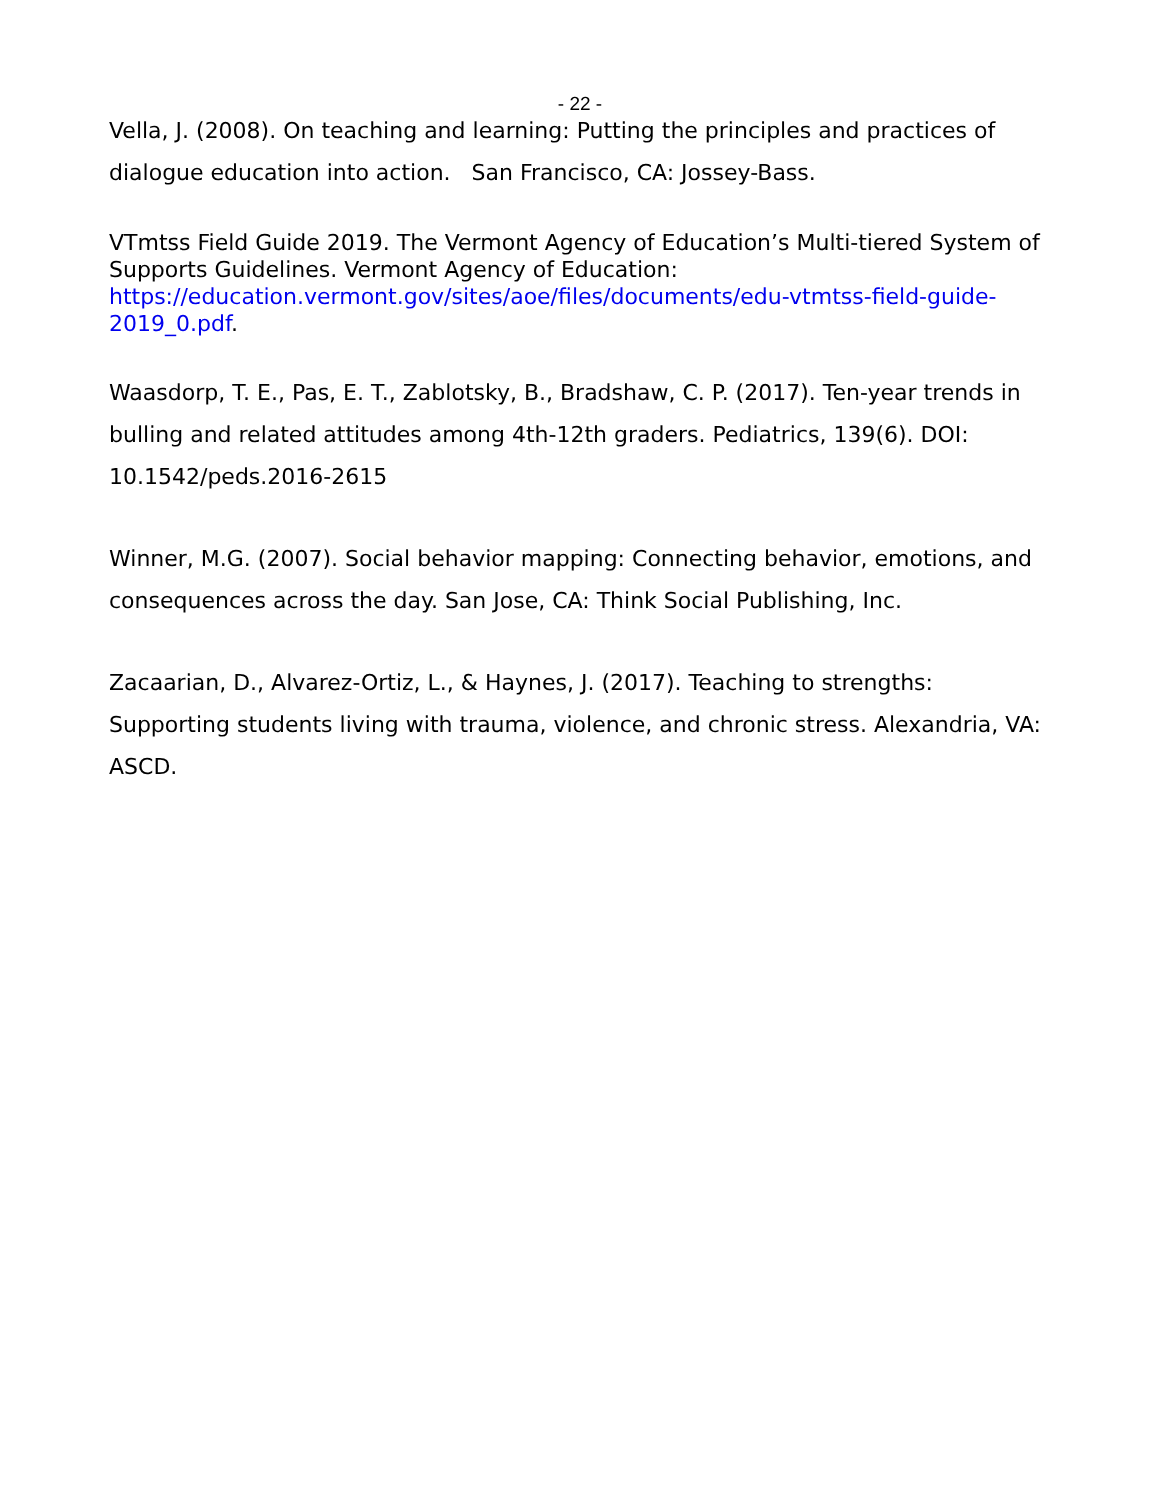- 22 -
Vella, J. (2008). On teaching and learning: Putting the principles and practices of dialogue education into action. San Francisco, CA: Jossey-Bass.
VTmtss Field Guide 2019. The Vermont Agency of Education’s Multi-tiered System of Supports Guidelines. Vermont Agency of Education: https://education.vermont.gov/sites/aoe/files/documents/edu-vtmtss-field-guide-2019_0.pdf.
Waasdorp, T. E., Pas, E. T., Zablotsky, B., Bradshaw, C. P. (2017). Ten-year trends in bulling and related attitudes among 4th-12th graders. Pediatrics, 139(6). DOI: 10.1542/peds.2016-2615
Winner, M.G. (2007). Social behavior mapping: Connecting behavior, emotions, and consequences across the day. San Jose, CA: Think Social Publishing, Inc.
Zacaarian, D., Alvarez-Ortiz, L., & Haynes, J. (2017). Teaching to strengths: Supporting students living with trauma, violence, and chronic stress. Alexandria, VA: ASCD.